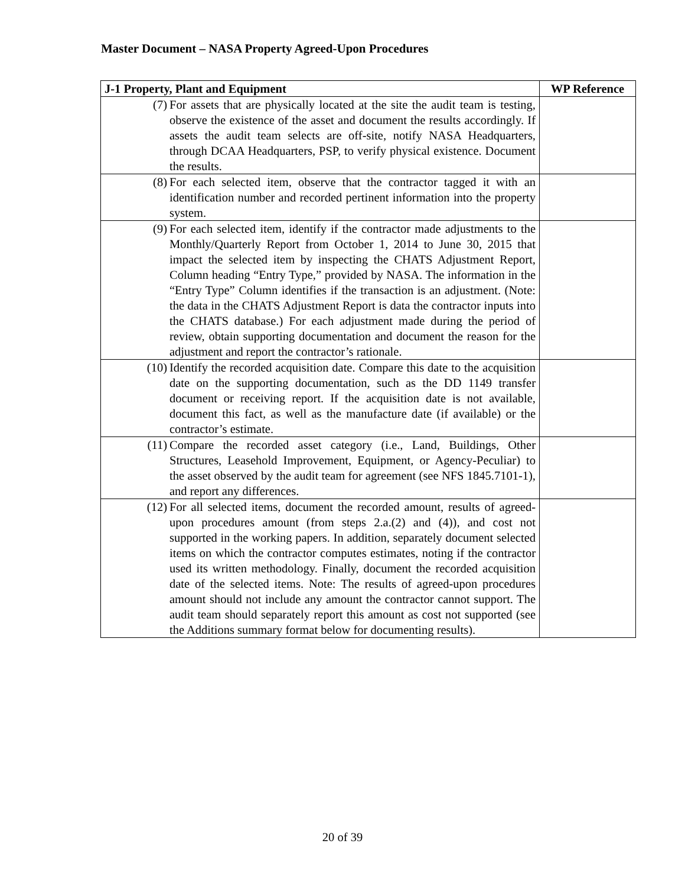Master Document – NASA Property Agreed-Upon Procedures
| J-1 Property, Plant and Equipment | WP Reference |
| --- | --- |
| (7) For assets that are physically located at the site the audit team is testing, observe the existence of the asset and document the results accordingly. If assets the audit team selects are off-site, notify NASA Headquarters, through DCAA Headquarters, PSP, to verify physical existence. Document the results. | |
| (8) For each selected item, observe that the contractor tagged it with an identification number and recorded pertinent information into the property system. | |
| (9) For each selected item, identify if the contractor made adjustments to the Monthly/Quarterly Report from October 1, 2014 to June 30, 2015 that impact the selected item by inspecting the CHATS Adjustment Report, Column heading “Entry Type,” provided by NASA. The information in the “Entry Type” Column identifies if the transaction is an adjustment. (Note: the data in the CHATS Adjustment Report is data the contractor inputs into the CHATS database.) For each adjustment made during the period of review, obtain supporting documentation and document the reason for the adjustment and report the contractor’s rationale. | |
| (10) Identify the recorded acquisition date. Compare this date to the acquisition date on the supporting documentation, such as the DD 1149 transfer document or receiving report. If the acquisition date is not available, document this fact, as well as the manufacture date (if available) or the contractor’s estimate. | |
| (11) Compare the recorded asset category (i.e., Land, Buildings, Other Structures, Leasehold Improvement, Equipment, or Agency-Peculiar) to the asset observed by the audit team for agreement (see NFS 1845.7101-1), and report any differences. | |
| (12) For all selected items, document the recorded amount, results of agreed-upon procedures amount (from steps 2.a.(2) and (4)), and cost not supported in the working papers. In addition, separately document selected items on which the contractor computes estimates, noting if the contractor used its written methodology. Finally, document the recorded acquisition date of the selected items. Note: The results of agreed-upon procedures amount should not include any amount the contractor cannot support. The audit team should separately report this amount as cost not supported (see the Additions summary format below for documenting results). | |
20 of 39